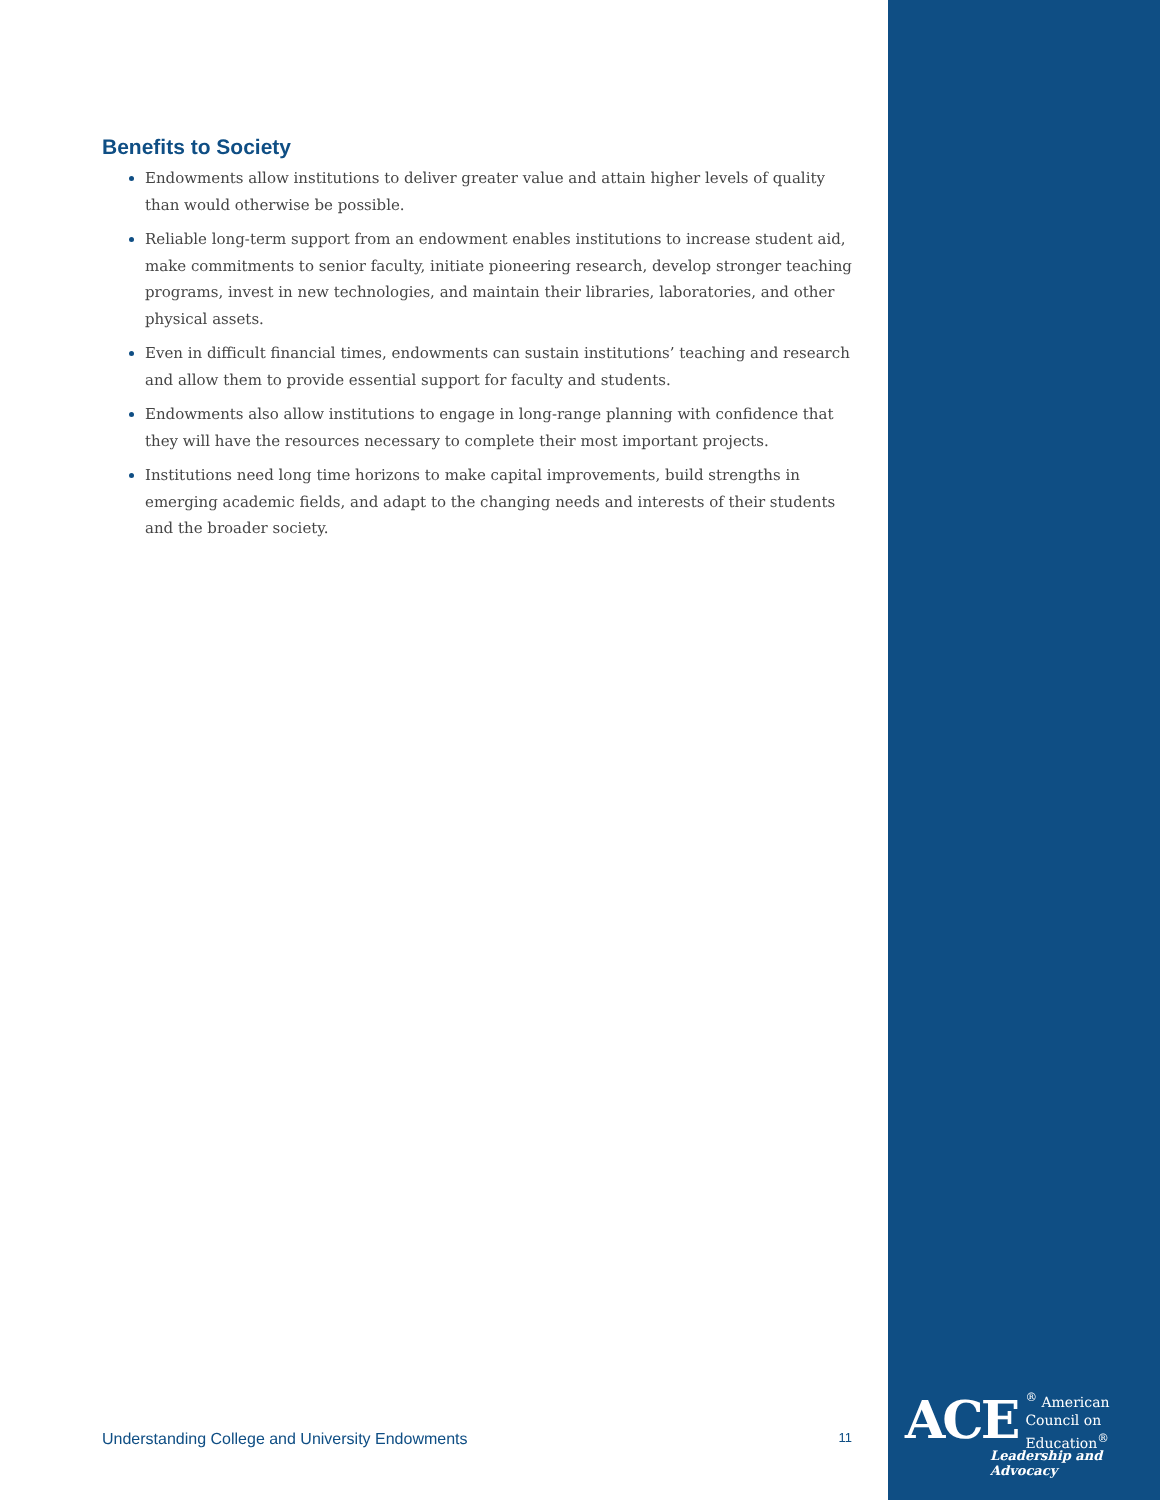Benefits to Society
Endowments allow institutions to deliver greater value and attain higher levels of quality than would otherwise be possible.
Reliable long-term support from an endowment enables institutions to increase student aid, make commitments to senior faculty, initiate pioneering research, develop stronger teaching programs, invest in new technologies, and maintain their libraries, laboratories, and other physical assets.
Even in difficult financial times, endowments can sustain institutions’ teaching and research and allow them to provide essential support for faculty and students.
Endowments also allow institutions to engage in long-range planning with confidence that they will have the resources necessary to complete their most important projects.
Institutions need long time horizons to make capital improvements, build strengths in emerging academic fields, and adapt to the changing needs and interests of their students and the broader society.
Understanding College and University Endowments 11
ACE<sup>®</sup> American
Council on
Education<sup>®</sup>
Leadership and Advocacy